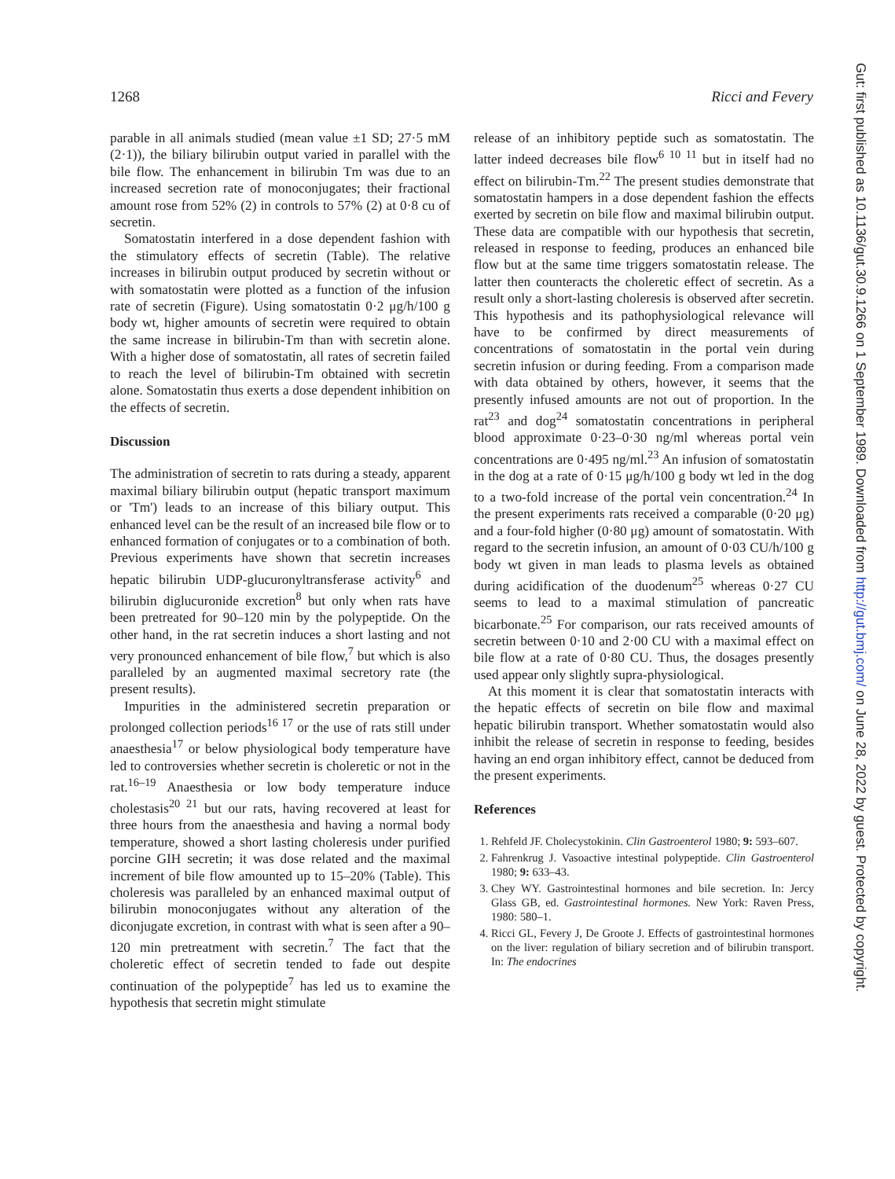1268 Ricci and Fevery
parable in all animals studied (mean value ±1 SD; 27·5 mM (2·1)), the biliary bilirubin output varied in parallel with the bile flow. The enhancement in bilirubin Tm was due to an increased secretion rate of monoconjugates; their fractional amount rose from 52% (2) in controls to 57% (2) at 0·8 cu of secretin.
Somatostatin interfered in a dose dependent fashion with the stimulatory effects of secretin (Table). The relative increases in bilirubin output produced by secretin without or with somatostatin were plotted as a function of the infusion rate of secretin (Figure). Using somatostatin 0·2 μg/h/100 g body wt, higher amounts of secretin were required to obtain the same increase in bilirubin-Tm than with secretin alone. With a higher dose of somatostatin, all rates of secretin failed to reach the level of bilirubin-Tm obtained with secretin alone. Somatostatin thus exerts a dose dependent inhibition on the effects of secretin.
Discussion
The administration of secretin to rats during a steady, apparent maximal biliary bilirubin output (hepatic transport maximum or 'Tm') leads to an increase of this biliary output. This enhanced level can be the result of an increased bile flow or to enhanced formation of conjugates or to a combination of both. Previous experiments have shown that secretin increases hepatic bilirubin UDP-glucuronyltransferase activity<sup>6</sup> and bilirubin diglucuronide excretion<sup>8</sup> but only when rats have been pretreated for 90–120 min by the polypeptide. On the other hand, in the rat secretin induces a short lasting and not very pronounced enhancement of bile flow,<sup>7</sup> but which is also paralleled by an augmented maximal secretory rate (the present results).
Impurities in the administered secretin preparation or prolonged collection periods<sup>16 17</sup> or the use of rats still under anaesthesia<sup>17</sup> or below physiological body temperature have led to controversies whether secretin is choleretic or not in the rat.<sup>16–19</sup> Anaesthesia or low body temperature induce cholestasis<sup>20 21</sup> but our rats, having recovered at least for three hours from the anaesthesia and having a normal body temperature, showed a short lasting choleresis under purified porcine GIH secretin; it was dose related and the maximal increment of bile flow amounted up to 15–20% (Table). This choleresis was paralleled by an enhanced maximal output of bilirubin monoconjugates without any alteration of the diconjugate excretion, in contrast with what is seen after a 90–120 min pretreatment with secretin.<sup>7</sup> The fact that the choleretic effect of secretin tended to fade out despite continuation of the polypeptide<sup>7</sup> has led us to examine the hypothesis that secretin might stimulate
release of an inhibitory peptide such as somatostatin. The latter indeed decreases bile flow<sup>6 10 11</sup> but in itself had no effect on bilirubin-Tm.<sup>22</sup> The present studies demonstrate that somatostatin hampers in a dose dependent fashion the effects exerted by secretin on bile flow and maximal bilirubin output. These data are compatible with our hypothesis that secretin, released in response to feeding, produces an enhanced bile flow but at the same time triggers somatostatin release. The latter then counteracts the choleretic effect of secretin. As a result only a short-lasting choleresis is observed after secretin. This hypothesis and its pathophysiological relevance will have to be confirmed by direct measurements of concentrations of somatostatin in the portal vein during secretin infusion or during feeding. From a comparison made with data obtained by others, however, it seems that the presently infused amounts are not out of proportion. In the rat<sup>23</sup> and dog<sup>24</sup> somatostatin concentrations in peripheral blood approximate 0·23–0·30 ng/ml whereas portal vein concentrations are 0·495 ng/ml.<sup>23</sup> An infusion of somatostatin in the dog at a rate of 0·15 μg/h/100 g body wt led in the dog to a two-fold increase of the portal vein concentration.<sup>24</sup> In the present experiments rats received a comparable (0·20 μg) and a four-fold higher (0·80 μg) amount of somatostatin. With regard to the secretin infusion, an amount of 0·03 CU/h/100 g body wt given in man leads to plasma levels as obtained during acidification of the duodenum<sup>25</sup> whereas 0·27 CU seems to lead to a maximal stimulation of pancreatic bicarbonate.<sup>25</sup> For comparison, our rats received amounts of secretin between 0·10 and 2·00 CU with a maximal effect on bile flow at a rate of 0·80 CU. Thus, the dosages presently used appear only slightly supra-physiological.
At this moment it is clear that somatostatin interacts with the hepatic effects of secretin on bile flow and maximal hepatic bilirubin transport. Whether somatostatin would also inhibit the release of secretin in response to feeding, besides having an end organ inhibitory effect, cannot be deduced from the present experiments.
References
1. Rehfeld JF. Cholecystokinin. Clin Gastroenterol 1980; 9: 593–607.
2. Fahrenkrug J. Vasoactive intestinal polypeptide. Clin Gastroenterol 1980; 9: 633–43.
3. Chey WY. Gastrointestinal hormones and bile secretion. In: Jercy Glass GB, ed. Gastrointestinal hormones. New York: Raven Press, 1980: 580–1.
4. Ricci GL, Fevery J, De Groote J. Effects of gastrointestinal hormones on the liver: regulation of biliary secretion and of bilirubin transport. In: The endocrines
Gut: first published as 10.1136/gut.30.9.1266 on 1 September 1989. Downloaded from http://gut.bmj.com/ on June 28, 2022 by guest. Protected by copyright.